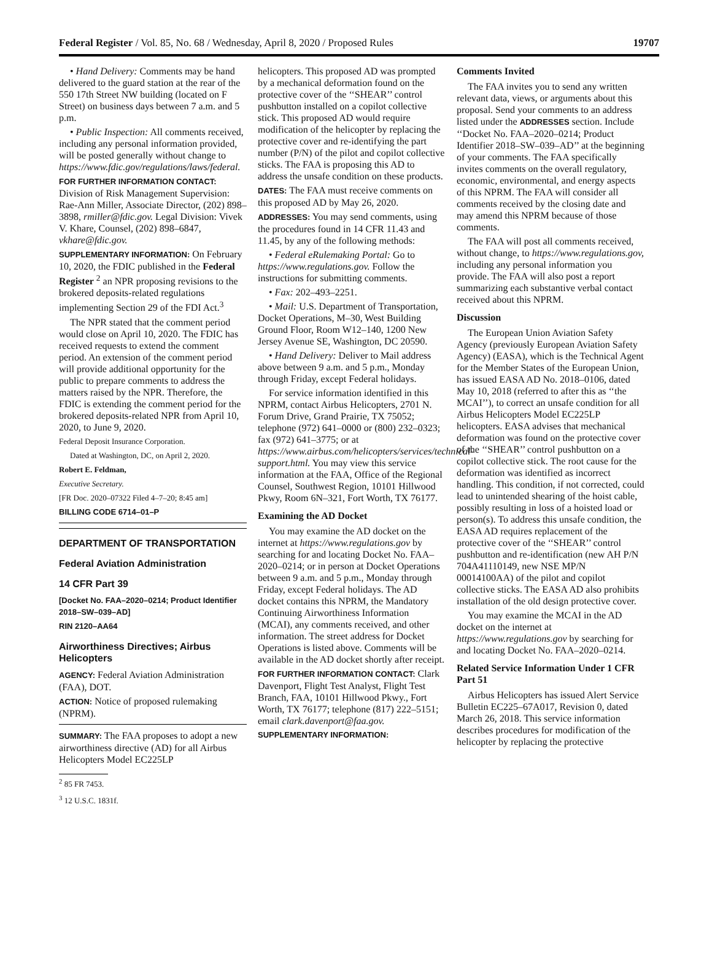Federal Register / Vol. 85, No. 68 / Wednesday, April 8, 2020 / Proposed Rules 19707
• Hand Delivery: Comments may be hand delivered to the guard station at the rear of the 550 17th Street NW building (located on F Street) on business days between 7 a.m. and 5 p.m.
• Public Inspection: All comments received, including any personal information provided, will be posted generally without change to https://www.fdic.gov/regulations/laws/federal.
FOR FURTHER INFORMATION CONTACT: Division of Risk Management Supervision: Rae-Ann Miller, Associate Director, (202) 898–3898, rmiller@fdic.gov. Legal Division: Vivek V. Khare, Counsel, (202) 898–6847, vkhare@fdic.gov.
SUPPLEMENTARY INFORMATION: On February 10, 2020, the FDIC published in the Federal Register <sup>2</sup> an NPR proposing revisions to the brokered deposits-related regulations implementing Section 29 of the FDI Act.<sup>3</sup>
The NPR stated that the comment period would close on April 10, 2020. The FDIC has received requests to extend the comment period. An extension of the comment period will provide additional opportunity for the public to prepare comments to address the matters raised by the NPR. Therefore, the FDIC is extending the comment period for the brokered deposits-related NPR from April 10, 2020, to June 9, 2020.
Federal Deposit Insurance Corporation.
Dated at Washington, DC, on April 2, 2020.
Robert E. Feldman,
Executive Secretary.
[FR Doc. 2020–07322 Filed 4–7–20; 8:45 am]
BILLING CODE 6714–01–P
DEPARTMENT OF TRANSPORTATION
Federal Aviation Administration
14 CFR Part 39
[Docket No. FAA–2020–0214; Product Identifier 2018–SW–039–AD]
RIN 2120–AA64
Airworthiness Directives; Airbus Helicopters
AGENCY: Federal Aviation Administration (FAA), DOT.
ACTION: Notice of proposed rulemaking (NPRM).
SUMMARY: The FAA proposes to adopt a new airworthiness directive (AD) for all Airbus Helicopters Model EC225LP
<sup>2</sup> 85 FR 7453.
<sup>3</sup> 12 U.S.C. 1831f.
helicopters. This proposed AD was prompted by a mechanical deformation found on the protective cover of the ‘‘SHEAR’’ control pushbutton installed on a copilot collective stick. This proposed AD would require modification of the helicopter by replacing the protective cover and re-identifying the part number (P/N) of the pilot and copilot collective sticks. The FAA is proposing this AD to address the unsafe condition on these products.
DATES: The FAA must receive comments on this proposed AD by May 26, 2020.
ADDRESSES: You may send comments, using the procedures found in 14 CFR 11.43 and 11.45, by any of the following methods:
• Federal eRulemaking Portal: Go to https://www.regulations.gov. Follow the instructions for submitting comments.
• Fax: 202–493–2251.
• Mail: U.S. Department of Transportation, Docket Operations, M–30, West Building Ground Floor, Room W12–140, 1200 New Jersey Avenue SE, Washington, DC 20590.
• Hand Delivery: Deliver to Mail address above between 9 a.m. and 5 p.m., Monday through Friday, except Federal holidays.
For service information identified in this NPRM, contact Airbus Helicopters, 2701 N. Forum Drive, Grand Prairie, TX 75052; telephone (972) 641–0000 or (800) 232–0323; fax (972) 641–3775; or at https://www.airbus.com/helicopters/services/technical-support.html. You may view this service information at the FAA, Office of the Regional Counsel, Southwest Region, 10101 Hillwood Pkwy, Room 6N–321, Fort Worth, TX 76177.
Examining the AD Docket
You may examine the AD docket on the internet at https://www.regulations.gov by searching for and locating Docket No. FAA–2020–0214; or in person at Docket Operations between 9 a.m. and 5 p.m., Monday through Friday, except Federal holidays. The AD docket contains this NPRM, the Mandatory Continuing Airworthiness Information (MCAI), any comments received, and other information. The street address for Docket Operations is listed above. Comments will be available in the AD docket shortly after receipt.
FOR FURTHER INFORMATION CONTACT: Clark Davenport, Flight Test Analyst, Flight Test Branch, FAA, 10101 Hillwood Pkwy., Fort Worth, TX 76177; telephone (817) 222–5151; email clark.davenport@faa.gov.
SUPPLEMENTARY INFORMATION:
Comments Invited
The FAA invites you to send any written relevant data, views, or arguments about this proposal. Send your comments to an address listed under the ADDRESSES section. Include ‘‘Docket No. FAA–2020–0214; Product Identifier 2018–SW–039–AD’’ at the beginning of your comments. The FAA specifically invites comments on the overall regulatory, economic, environmental, and energy aspects of this NPRM. The FAA will consider all comments received by the closing date and may amend this NPRM because of those comments.
The FAA will post all comments received, without change, to https://www.regulations.gov, including any personal information you provide. The FAA will also post a report summarizing each substantive verbal contact received about this NPRM.
Discussion
The European Union Aviation Safety Agency (previously European Aviation Safety Agency) (EASA), which is the Technical Agent for the Member States of the European Union, has issued EASA AD No. 2018–0106, dated May 10, 2018 (referred to after this as ‘‘the MCAI’’), to correct an unsafe condition for all Airbus Helicopters Model EC225LP helicopters. EASA advises that mechanical deformation was found on the protective cover of the ‘‘SHEAR’’ control pushbutton on a copilot collective stick. The root cause for the deformation was identified as incorrect handling. This condition, if not corrected, could lead to unintended shearing of the hoist cable, possibly resulting in loss of a hoisted load or person(s). To address this unsafe condition, the EASA AD requires replacement of the protective cover of the ‘‘SHEAR’’ control pushbutton and re-identification (new AH P/N 704A41110149, new NSE MP/N 00014100AA) of the pilot and copilot collective sticks. The EASA AD also prohibits installation of the old design protective cover.
You may examine the MCAI in the AD docket on the internet at https://www.regulations.gov by searching for and locating Docket No. FAA–2020–0214.
Related Service Information Under 1 CFR Part 51
Airbus Helicopters has issued Alert Service Bulletin EC225–67A017, Revision 0, dated March 26, 2018. This service information describes procedures for modification of the helicopter by replacing the protective